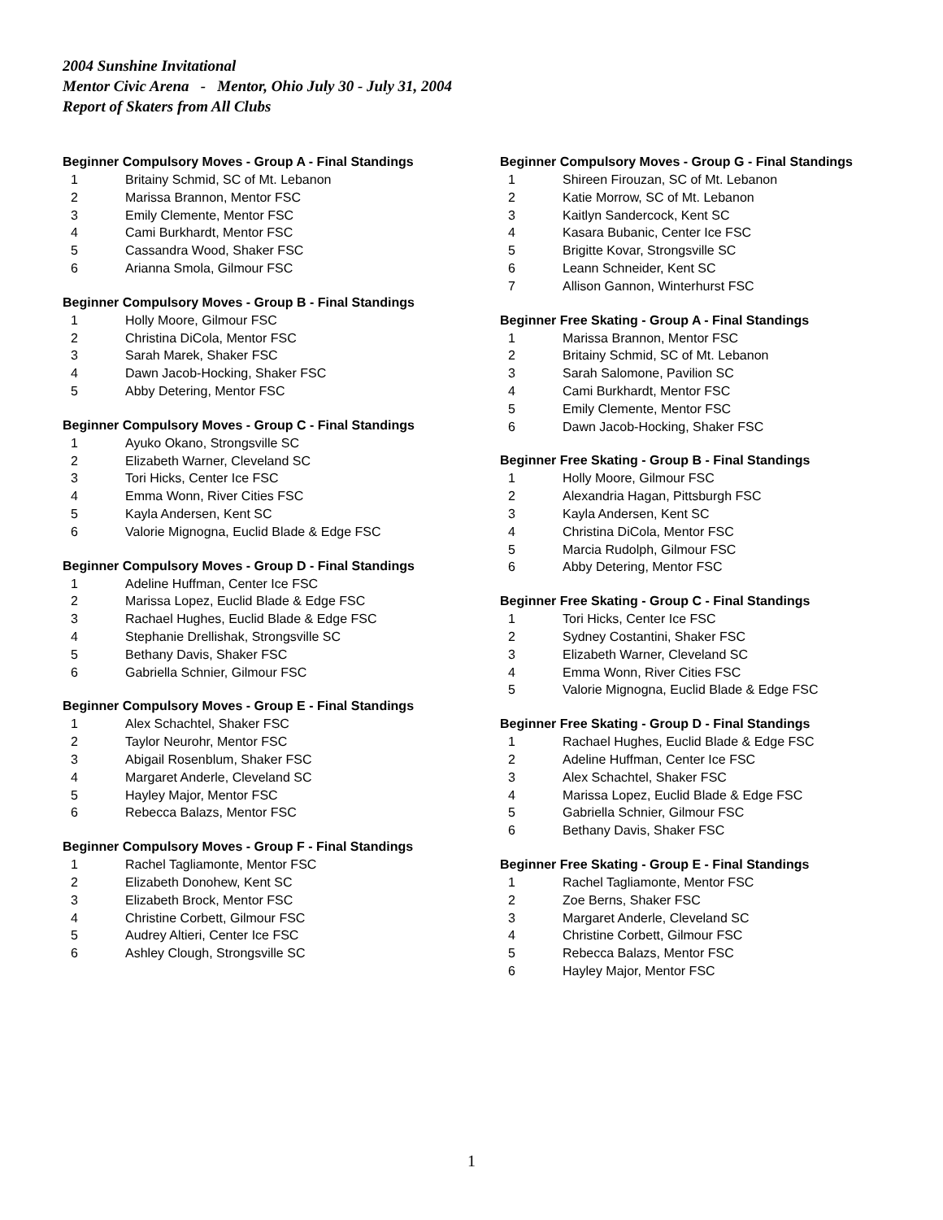2004 Sunshine Invitational
Mentor Civic Arena - Mentor, Ohio July 30 - July 31, 2004
Report of Skaters from All Clubs
Beginner Compulsory Moves - Group A - Final Standings
| 1 | Britainy Schmid, SC of Mt. Lebanon |
| 2 | Marissa Brannon, Mentor FSC |
| 3 | Emily Clemente, Mentor FSC |
| 4 | Cami Burkhardt, Mentor FSC |
| 5 | Cassandra Wood, Shaker FSC |
| 6 | Arianna Smola, Gilmour FSC |
Beginner Compulsory Moves - Group B - Final Standings
| 1 | Holly Moore, Gilmour FSC |
| 2 | Christina DiCola, Mentor FSC |
| 3 | Sarah Marek, Shaker FSC |
| 4 | Dawn Jacob-Hocking, Shaker FSC |
| 5 | Abby Detering, Mentor FSC |
Beginner Compulsory Moves - Group C - Final Standings
| 1 | Ayuko Okano, Strongsville SC |
| 2 | Elizabeth Warner, Cleveland SC |
| 3 | Tori Hicks, Center Ice FSC |
| 4 | Emma Wonn, River Cities FSC |
| 5 | Kayla Andersen, Kent SC |
| 6 | Valorie Mignogna, Euclid Blade & Edge FSC |
Beginner Compulsory Moves - Group D - Final Standings
| 1 | Adeline Huffman, Center Ice FSC |
| 2 | Marissa Lopez, Euclid Blade & Edge FSC |
| 3 | Rachael Hughes, Euclid Blade & Edge FSC |
| 4 | Stephanie Drellishak, Strongsville SC |
| 5 | Bethany Davis, Shaker FSC |
| 6 | Gabriella Schnier, Gilmour FSC |
Beginner Compulsory Moves - Group E - Final Standings
| 1 | Alex Schachtel, Shaker FSC |
| 2 | Taylor Neurohr, Mentor FSC |
| 3 | Abigail Rosenblum, Shaker FSC |
| 4 | Margaret Anderle, Cleveland SC |
| 5 | Hayley Major, Mentor FSC |
| 6 | Rebecca Balazs, Mentor FSC |
Beginner Compulsory Moves - Group F - Final Standings
| 1 | Rachel Tagliamonte, Mentor FSC |
| 2 | Elizabeth Donohew, Kent SC |
| 3 | Elizabeth Brock, Mentor FSC |
| 4 | Christine Corbett, Gilmour FSC |
| 5 | Audrey Altieri, Center Ice FSC |
| 6 | Ashley Clough, Strongsville SC |
Beginner Compulsory Moves - Group G - Final Standings
| 1 | Shireen Firouzan, SC of Mt. Lebanon |
| 2 | Katie Morrow, SC of Mt. Lebanon |
| 3 | Kaitlyn Sandercock, Kent SC |
| 4 | Kasara Bubanic, Center Ice FSC |
| 5 | Brigitte Kovar, Strongsville SC |
| 6 | Leann Schneider, Kent SC |
| 7 | Allison Gannon, Winterhurst FSC |
Beginner Free Skating - Group A - Final Standings
| 1 | Marissa Brannon, Mentor FSC |
| 2 | Britainy Schmid, SC of Mt. Lebanon |
| 3 | Sarah Salomone, Pavilion SC |
| 4 | Cami Burkhardt, Mentor FSC |
| 5 | Emily Clemente, Mentor FSC |
| 6 | Dawn Jacob-Hocking, Shaker FSC |
Beginner Free Skating - Group B - Final Standings
| 1 | Holly Moore, Gilmour FSC |
| 2 | Alexandria Hagan, Pittsburgh FSC |
| 3 | Kayla Andersen, Kent SC |
| 4 | Christina DiCola, Mentor FSC |
| 5 | Marcia Rudolph, Gilmour FSC |
| 6 | Abby Detering, Mentor FSC |
Beginner Free Skating - Group C - Final Standings
| 1 | Tori Hicks, Center Ice FSC |
| 2 | Sydney Costantini, Shaker FSC |
| 3 | Elizabeth Warner, Cleveland SC |
| 4 | Emma Wonn, River Cities FSC |
| 5 | Valorie Mignogna, Euclid Blade & Edge FSC |
Beginner Free Skating - Group D - Final Standings
| 1 | Rachael Hughes, Euclid Blade & Edge FSC |
| 2 | Adeline Huffman, Center Ice FSC |
| 3 | Alex Schachtel, Shaker FSC |
| 4 | Marissa Lopez, Euclid Blade & Edge FSC |
| 5 | Gabriella Schnier, Gilmour FSC |
| 6 | Bethany Davis, Shaker FSC |
Beginner Free Skating - Group E - Final Standings
| 1 | Rachel Tagliamonte, Mentor FSC |
| 2 | Zoe Berns, Shaker FSC |
| 3 | Margaret Anderle, Cleveland SC |
| 4 | Christine Corbett, Gilmour FSC |
| 5 | Rebecca Balazs, Mentor FSC |
| 6 | Hayley Major, Mentor FSC |
1